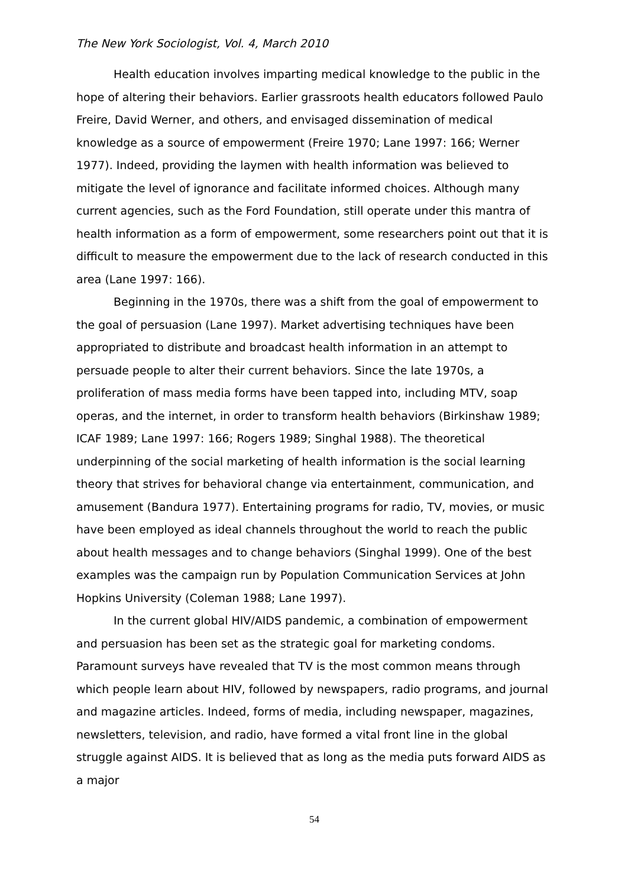The New York Sociologist, Vol. 4, March 2010
Health education involves imparting medical knowledge to the public in the hope of altering their behaviors. Earlier grassroots health educators followed Paulo Freire, David Werner, and others, and envisaged dissemination of medical knowledge as a source of empowerment (Freire 1970; Lane 1997: 166; Werner 1977). Indeed, providing the laymen with health information was believed to mitigate the level of ignorance and facilitate informed choices. Although many current agencies, such as the Ford Foundation, still operate under this mantra of health information as a form of empowerment, some researchers point out that it is difficult to measure the empowerment due to the lack of research conducted in this area (Lane 1997: 166).
Beginning in the 1970s, there was a shift from the goal of empowerment to the goal of persuasion (Lane 1997). Market advertising techniques have been appropriated to distribute and broadcast health information in an attempt to persuade people to alter their current behaviors. Since the late 1970s, a proliferation of mass media forms have been tapped into, including MTV, soap operas, and the internet, in order to transform health behaviors (Birkinshaw 1989; ICAF 1989; Lane 1997: 166; Rogers 1989; Singhal 1988). The theoretical underpinning of the social marketing of health information is the social learning theory that strives for behavioral change via entertainment, communication, and amusement (Bandura 1977). Entertaining programs for radio, TV, movies, or music have been employed as ideal channels throughout the world to reach the public about health messages and to change behaviors (Singhal 1999). One of the best examples was the campaign run by Population Communication Services at John Hopkins University (Coleman 1988; Lane 1997).
In the current global HIV/AIDS pandemic, a combination of empowerment and persuasion has been set as the strategic goal for marketing condoms. Paramount surveys have revealed that TV is the most common means through which people learn about HIV, followed by newspapers, radio programs, and journal and magazine articles. Indeed, forms of media, including newspaper, magazines, newsletters, television, and radio, have formed a vital front line in the global struggle against AIDS. It is believed that as long as the media puts forward AIDS as a major
54